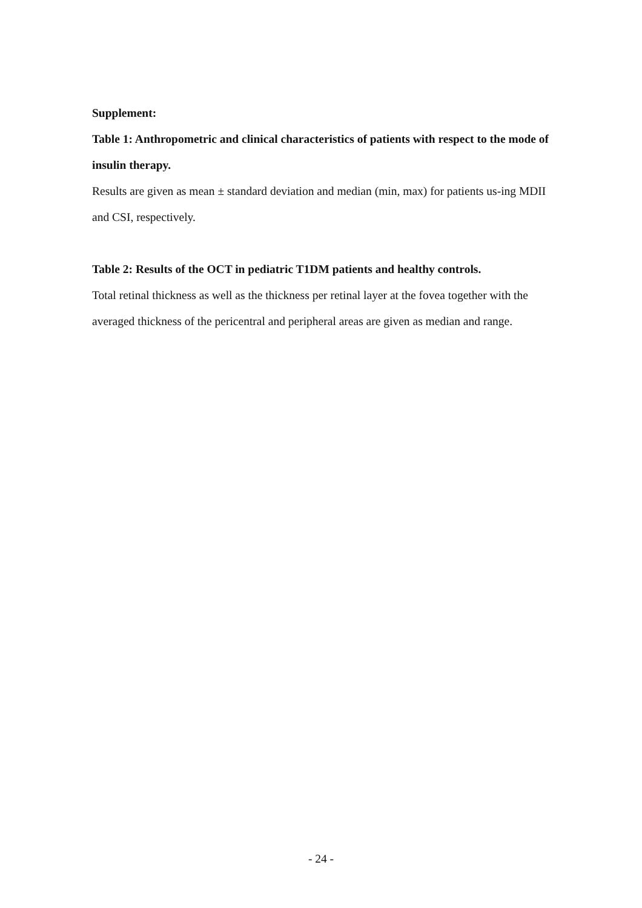Supplement:
Table 1: Anthropometric and clinical characteristics of patients with respect to the mode of insulin therapy.
Results are given as mean ± standard deviation and median (min, max) for patients us-ing MDII and CSI, respectively.
Table 2: Results of the OCT in pediatric T1DM patients and healthy controls.
Total retinal thickness as well as the thickness per retinal layer at the fovea together with the averaged thickness of the pericentral and peripheral areas are given as median and range.
- 24 -